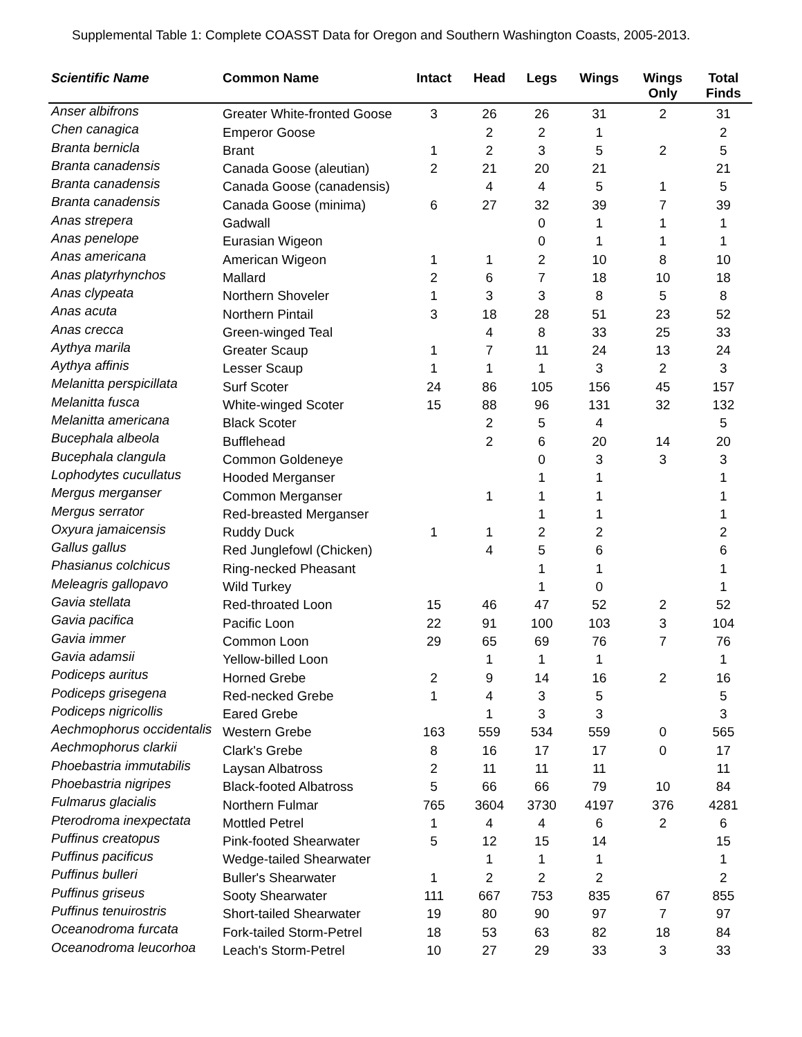Supplemental Table 1: Complete COASST Data for Oregon and Southern Washington Coasts, 2005-2013.
| Scientific Name | Common Name | Intact | Head | Legs | Wings | Wings Only | Total Finds |
| --- | --- | --- | --- | --- | --- | --- | --- |
| Anser albifrons | Greater White-fronted Goose | 3 | 26 | 26 | 31 | 2 | 31 |
| Chen canagica | Emperor Goose | | 2 | 2 | 1 | | 2 |
| Branta bernicla | Brant | 1 | 2 | 3 | 5 | 2 | 5 |
| Branta canadensis | Canada Goose (aleutian) | 2 | 21 | 20 | 21 | | 21 |
| Branta canadensis | Canada Goose (canadensis) | | 4 | 4 | 5 | 1 | 5 |
| Branta canadensis | Canada Goose (minima) | 6 | 27 | 32 | 39 | 7 | 39 |
| Anas strepera | Gadwall | | | 0 | 1 | 1 | 1 |
| Anas penelope | Eurasian Wigeon | | | 0 | 1 | 1 | 1 |
| Anas americana | American Wigeon | 1 | 1 | 2 | 10 | 8 | 10 |
| Anas platyrhynchos | Mallard | 2 | 6 | 7 | 18 | 10 | 18 |
| Anas clypeata | Northern Shoveler | 1 | 3 | 3 | 8 | 5 | 8 |
| Anas acuta | Northern Pintail | 3 | 18 | 28 | 51 | 23 | 52 |
| Anas crecca | Green-winged Teal | | 4 | 8 | 33 | 25 | 33 |
| Aythya marila | Greater Scaup | 1 | 7 | 11 | 24 | 13 | 24 |
| Aythya affinis | Lesser Scaup | 1 | 1 | 1 | 3 | 2 | 3 |
| Melanitta perspicillata | Surf Scoter | 24 | 86 | 105 | 156 | 45 | 157 |
| Melanitta fusca | White-winged Scoter | 15 | 88 | 96 | 131 | 32 | 132 |
| Melanitta americana | Black Scoter | | 2 | 5 | 4 | | 5 |
| Bucephala albeola | Bufflehead | | 2 | 6 | 20 | 14 | 20 |
| Bucephala clangula | Common Goldeneye | | | 0 | 3 | 3 | 3 |
| Lophodytes cucullatus | Hooded Merganser | | | 1 | 1 | | 1 |
| Mergus merganser | Common Merganser | | 1 | 1 | 1 | | 1 |
| Mergus serrator | Red-breasted Merganser | | | 1 | 1 | | 1 |
| Oxyura jamaicensis | Ruddy Duck | 1 | 1 | 2 | 2 | | 2 |
| Gallus gallus | Red Junglefowl (Chicken) | | 4 | 5 | 6 | | 6 |
| Phasianus colchicus | Ring-necked Pheasant | | | 1 | 1 | | 1 |
| Meleagris gallopavo | Wild Turkey | | | 1 | 0 | | 1 |
| Gavia stellata | Red-throated Loon | 15 | 46 | 47 | 52 | 2 | 52 |
| Gavia pacifica | Pacific Loon | 22 | 91 | 100 | 103 | 3 | 104 |
| Gavia immer | Common Loon | 29 | 65 | 69 | 76 | 7 | 76 |
| Gavia adamsii | Yellow-billed Loon | | 1 | 1 | 1 | | 1 |
| Podiceps auritus | Horned Grebe | 2 | 9 | 14 | 16 | 2 | 16 |
| Podiceps grisegena | Red-necked Grebe | 1 | 4 | 3 | 5 | | 5 |
| Podiceps nigricollis | Eared Grebe | | 1 | 3 | 3 | | 3 |
| Aechmophorus occidentalis | Western Grebe | 163 | 559 | 534 | 559 | 0 | 565 |
| Aechmophorus clarkii | Clark's Grebe | 8 | 16 | 17 | 17 | 0 | 17 |
| Phoebastria immutabilis | Laysan Albatross | 2 | 11 | 11 | 11 | | 11 |
| Phoebastria nigripes | Black-footed Albatross | 5 | 66 | 66 | 79 | 10 | 84 |
| Fulmarus glacialis | Northern Fulmar | 765 | 3604 | 3730 | 4197 | 376 | 4281 |
| Pterodroma inexpectata | Mottled Petrel | 1 | 4 | 4 | 6 | 2 | 6 |
| Puffinus creatopus | Pink-footed Shearwater | 5 | 12 | 15 | 14 | | 15 |
| Puffinus pacificus | Wedge-tailed Shearwater | | 1 | 1 | 1 | | 1 |
| Puffinus bulleri | Buller's Shearwater | 1 | 2 | 2 | 2 | | 2 |
| Puffinus griseus | Sooty Shearwater | 111 | 667 | 753 | 835 | 67 | 855 |
| Puffinus tenuirostris | Short-tailed Shearwater | 19 | 80 | 90 | 97 | 7 | 97 |
| Oceanodroma furcata | Fork-tailed Storm-Petrel | 18 | 53 | 63 | 82 | 18 | 84 |
| Oceanodroma leucorhoa | Leach's Storm-Petrel | 10 | 27 | 29 | 33 | 3 | 33 |